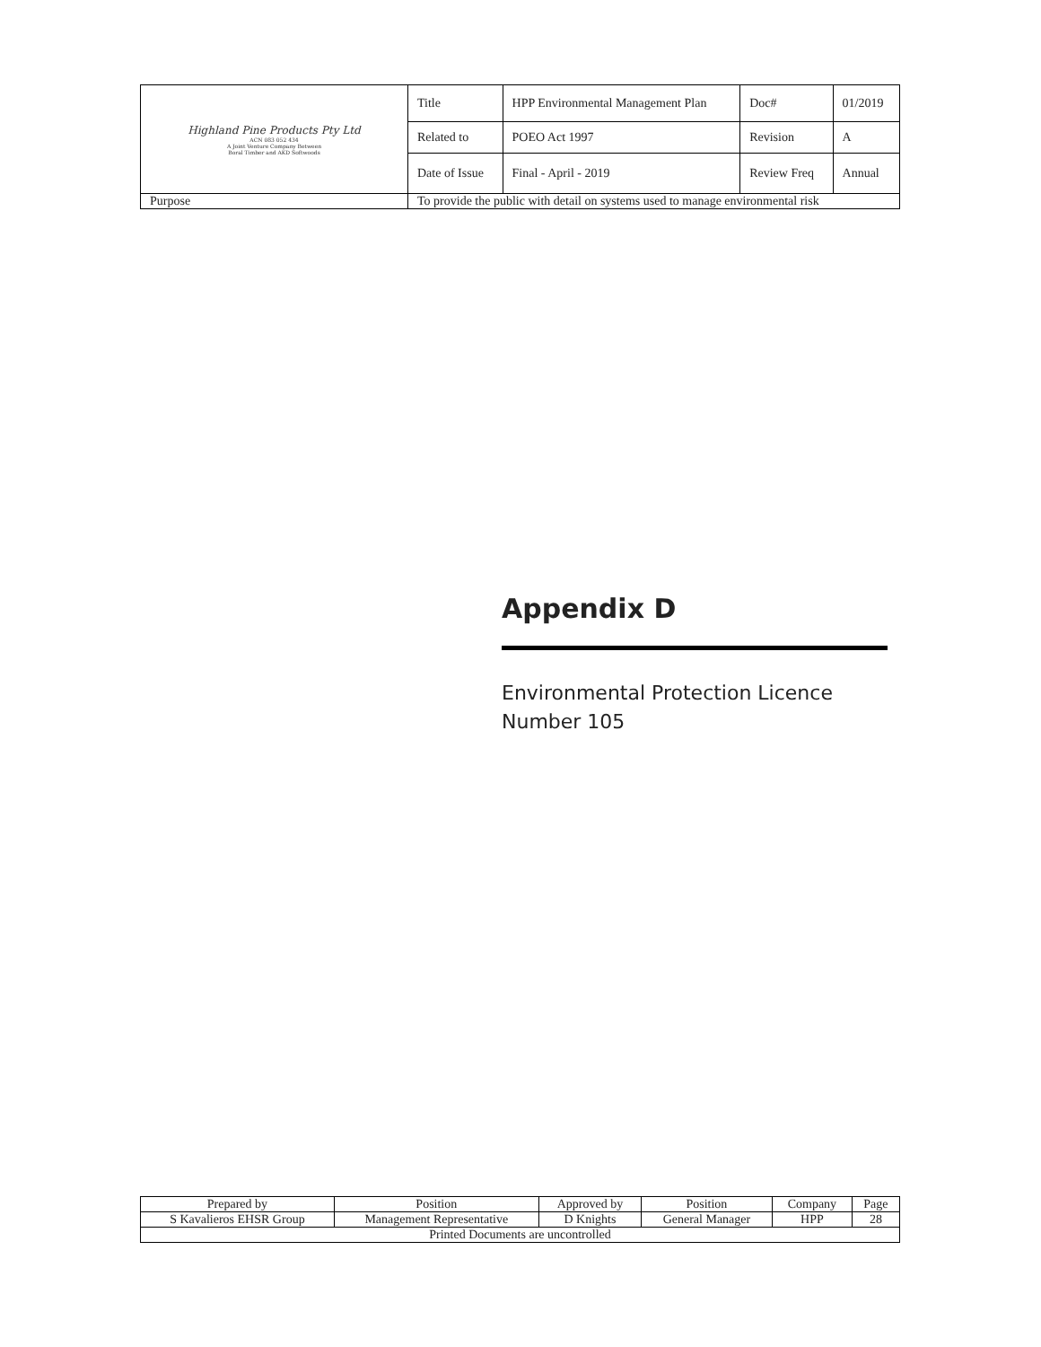| Highland Pine Products Pty Ltd ACN 083 052 434 A Joint Venture Company Between Boral Timber and AKD Softwoods | Title | HPP Environmental Management Plan | Doc# | 01/2019 |
| | Related to | POEO Act 1997 | Revision | A |
| | Date of Issue | Final - April - 2019 | Review Freq | Annual |
| Purpose | To provide the public with detail on systems used to manage environmental risk | | | |
Appendix D
Environmental Protection Licence
Number 105
| Prepared by | Position | Approved by | Position | Company | Page |
| S Kavalieros EHSR Group | Management Representative | D Knights | General Manager | HPP | 28 |
| Printed Documents are uncontrolled | | | | | |